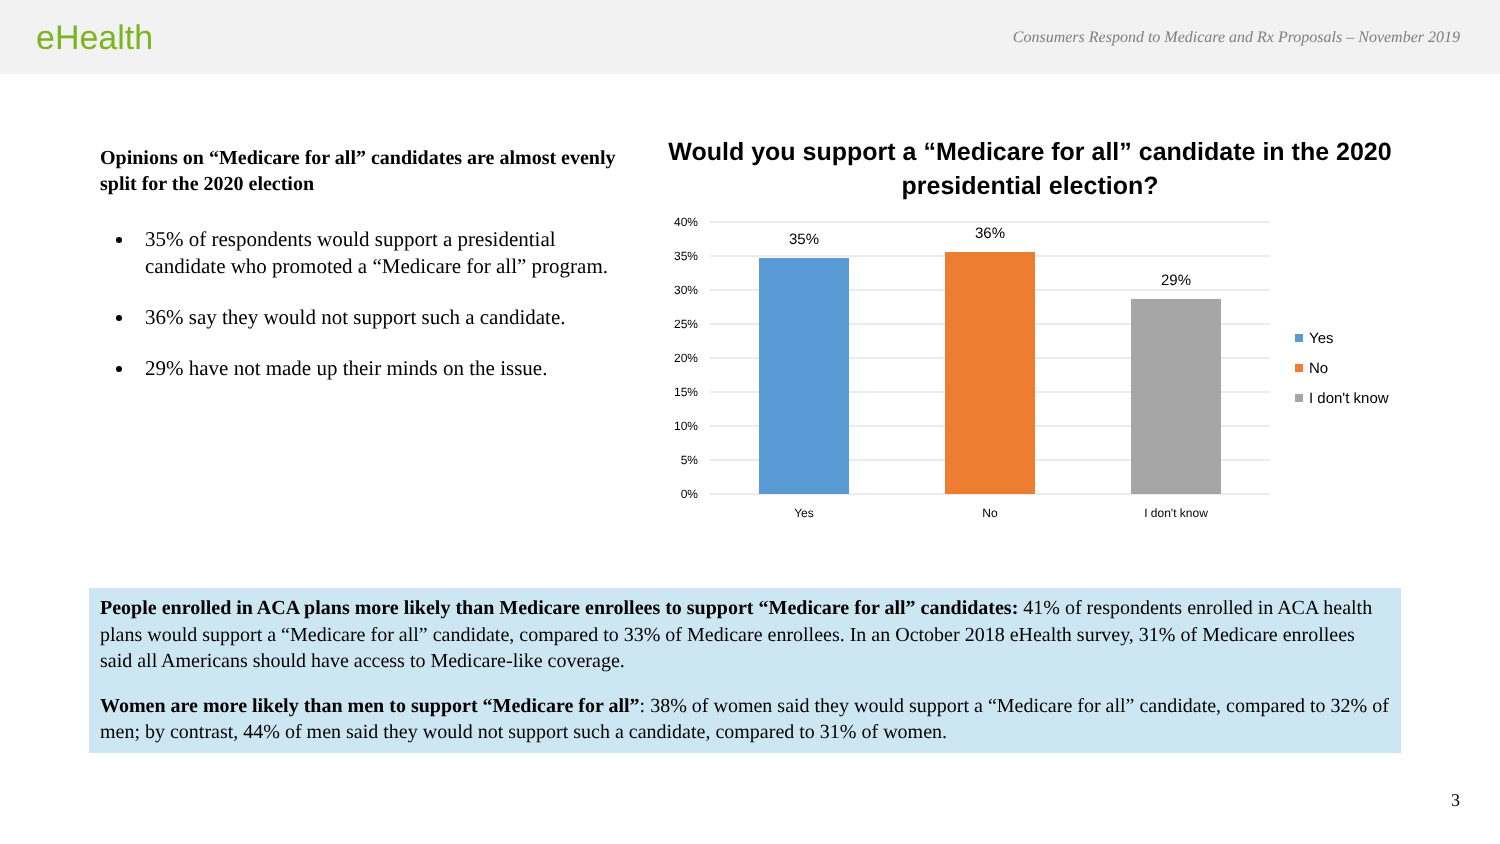eHealth
Consumers Respond to Medicare and Rx Proposals – November 2019
Opinions on “Medicare for all” candidates are almost evenly split for the 2020 election
35% of respondents would support a presidential candidate who promoted a “Medicare for all” program.
36% say they would not support such a candidate.
29% have not made up their minds on the issue.
Would you support a “Medicare for all” candidate in the 2020 presidential election?
40%
35%
30%
25%
20%
15%
10%
5%
0%
35%
36%
29%
Yes
No
I don't know
Yes
No
I don't know
People enrolled in ACA plans more likely than Medicare enrollees to support “Medicare for all” candidates: 41% of respondents enrolled in ACA health plans would support a “Medicare for all” candidate, compared to 33% of Medicare enrollees. In an October 2018 eHealth survey, 31% of Medicare enrollees said all Americans should have access to Medicare-like coverage.
Women are more likely than men to support “Medicare for all”: 38% of women said they would support a “Medicare for all” candidate, compared to 32% of men; by contrast, 44% of men said they would not support such a candidate, compared to 31% of women.
3